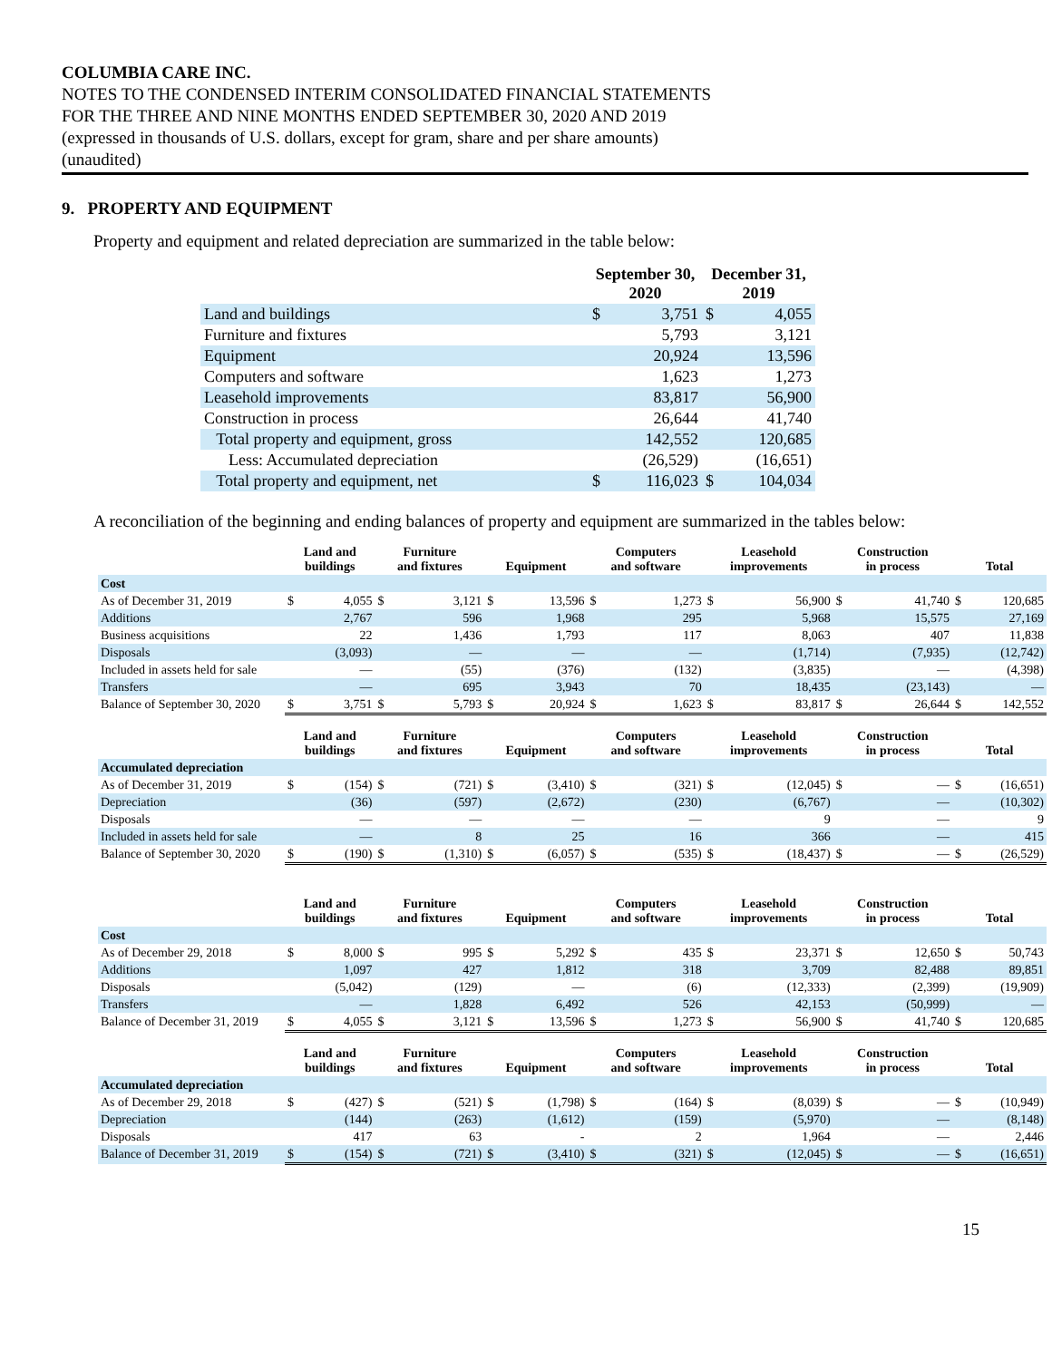COLUMBIA CARE INC.
NOTES TO THE CONDENSED INTERIM CONSOLIDATED FINANCIAL STATEMENTS
FOR THE THREE AND NINE MONTHS ENDED SEPTEMBER 30, 2020 AND 2019
(expressed in thousands of U.S. dollars, except for gram, share and per share amounts)
(unaudited)
9. PROPERTY AND EQUIPMENT
Property and equipment and related depreciation are summarized in the table below:
| | September 30, 2020 | | December 31, 2019 | |
| --- | --- | --- | --- | --- |
| Land and buildings | $ | 3,751 | $ | 4,055 |
| Furniture and fixtures | | 5,793 | | 3,121 |
| Equipment | | 20,924 | | 13,596 |
| Computers and software | | 1,623 | | 1,273 |
| Leasehold improvements | | 83,817 | | 56,900 |
| Construction in process | | 26,644 | | 41,740 |
| Total property and equipment, gross | | 142,552 | | 120,685 |
| Less: Accumulated depreciation | | (26,529) | | (16,651) |
| Total property and equipment, net | $ | 116,023 | $ | 104,034 |
A reconciliation of the beginning and ending balances of property and equipment are summarized in the tables below:
| | Land and buildings | | Furniture and fixtures | | Equipment | | Computers and software | | Leasehold improvements | | Construction in process | | Total | |
| --- | --- | --- | --- | --- | --- | --- | --- | --- | --- | --- | --- | --- | --- | --- |
| Cost | | | | | | | | | | | | | | |
| As of December 31, 2019 | $ | 4,055 | $ | 3,121 | $ | 13,596 | $ | 1,273 | $ | 56,900 | $ | 41,740 | $ | 120,685 |
| Additions | | 2,767 | | 596 | | 1,968 | | 295 | | 5,968 | | 15,575 | | 27,169 |
| Business acquisitions | | 22 | | 1,436 | | 1,793 | | 117 | | 8,063 | | 407 | | 11,838 |
| Disposals | | (3,093) | | — | | — | | — | | (1,714) | | (7,935) | | (12,742) |
| Included in assets held for sale | | — | | (55) | | (376) | | (132) | | (3,835) | | — | | (4,398) |
| Transfers | | — | | 695 | | 3,943 | | 70 | | 18,435 | | (23,143) | | — |
| Balance of September 30, 2020 | $ | 3,751 | $ | 5,793 | $ | 20,924 | $ | 1,623 | $ | 83,817 | $ | 26,644 | $ | 142,552 |
| | Land and buildings | | Furniture and fixtures | | Equipment | | Computers and software | | Leasehold improvements | | Construction in process | | Total | |
| --- | --- | --- | --- | --- | --- | --- | --- | --- | --- | --- | --- | --- | --- | --- |
| Accumulated depreciation | | | | | | | | | | | | | | |
| As of December 31, 2019 | $ | (154) | $ | (721) | $ | (3,410) | $ | (321) | $ | (12,045) | $ | — | $ | (16,651) |
| Depreciation | | (36) | | (597) | | (2,672) | | (230) | | (6,767) | | — | | (10,302) |
| Disposals | | — | | — | | — | | — | | 9 | | — | | 9 |
| Included in assets held for sale | | — | | 8 | | 25 | | 16 | | 366 | | — | | 415 |
| Balance of September 30, 2020 | $ | (190) | $ | (1,310) | $ | (6,057) | $ | (535) | $ | (18,437) | $ | — | $ | (26,529) |
| | Land and buildings | | Furniture and fixtures | | Equipment | | Computers and software | | Leasehold improvements | | Construction in process | | Total | |
| --- | --- | --- | --- | --- | --- | --- | --- | --- | --- | --- | --- | --- | --- | --- |
| Cost | | | | | | | | | | | | | | |
| As of December 29, 2018 | $ | 8,000 | $ | 995 | $ | 5,292 | $ | 435 | $ | 23,371 | $ | 12,650 | $ | 50,743 |
| Additions | | 1,097 | | 427 | | 1,812 | | 318 | | 3,709 | | 82,488 | | 89,851 |
| Disposals | | (5,042) | | (129) | | — | | (6) | | (12,333) | | (2,399) | | (19,909) |
| Transfers | | — | | 1,828 | | 6,492 | | 526 | | 42,153 | | (50,999) | | — |
| Balance of December 31, 2019 | $ | 4,055 | $ | 3,121 | $ | 13,596 | $ | 1,273 | $ | 56,900 | $ | 41,740 | $ | 120,685 |
| | Land and buildings | | Furniture and fixtures | | Equipment | | Computers and software | | Leasehold improvements | | Construction in process | | Total | |
| --- | --- | --- | --- | --- | --- | --- | --- | --- | --- | --- | --- | --- | --- | --- |
| Accumulated depreciation | | | | | | | | | | | | | | |
| As of December 29, 2018 | $ | (427) | $ | (521) | $ | (1,798) | $ | (164) | $ | (8,039) | $ | — | $ | (10,949) |
| Depreciation | | (144) | | (263) | | (1,612) | | (159) | | (5,970) | | — | | (8,148) |
| Disposals | | 417 | | 63 | | - | | 2 | | 1,964 | | — | | 2,446 |
| Balance of December 31, 2019 | $ | (154) | $ | (721) | $ | (3,410) | $ | (321) | $ | (12,045) | $ | — | $ | (16,651) |
15